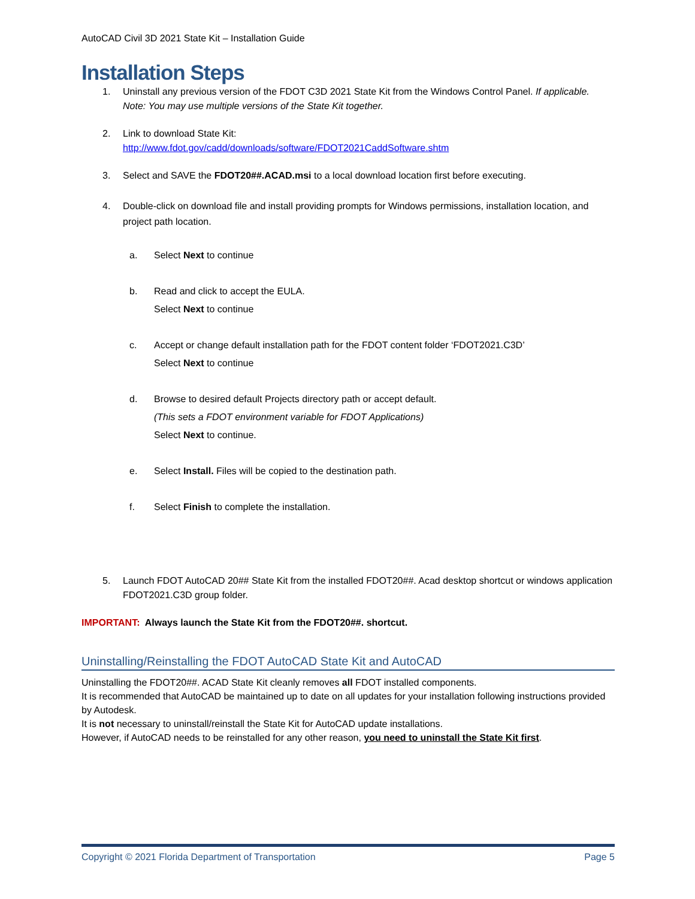AutoCAD Civil 3D 2021 State Kit – Installation Guide
Installation Steps
1. Uninstall any previous version of the FDOT C3D 2021 State Kit from the Windows Control Panel. If applicable. Note: You may use multiple versions of the State Kit together.
2. Link to download State Kit:
http://www.fdot.gov/cadd/downloads/software/FDOT2021CaddSoftware.shtm
3. Select and SAVE the FDOT20##.ACAD.msi to a local download location first before executing.
4. Double-click on download file and install providing prompts for Windows permissions, installation location, and project path location.
a. Select Next to continue
b. Read and click to accept the EULA.
Select Next to continue
c. Accept or change default installation path for the FDOT content folder ‘FDOT2021.C3D’
Select Next to continue
d. Browse to desired default Projects directory path or accept default.
(This sets a FDOT environment variable for FDOT Applications)
Select Next to continue.
e. Select Install. Files will be copied to the destination path.
f. Select Finish to complete the installation.
5. Launch FDOT AutoCAD 20## State Kit from the installed FDOT20##. Acad desktop shortcut or windows application FDOT2021.C3D group folder.
IMPORTANT: Always launch the State Kit from the FDOT20##. shortcut.
Uninstalling/Reinstalling the FDOT AutoCAD State Kit and AutoCAD
Uninstalling the FDOT20##. ACAD State Kit cleanly removes all FDOT installed components.
It is recommended that AutoCAD be maintained up to date on all updates for your installation following instructions provided by Autodesk.
It is not necessary to uninstall/reinstall the State Kit for AutoCAD update installations.
However, if AutoCAD needs to be reinstalled for any other reason, you need to uninstall the State Kit first.
Copyright © 2021 Florida Department of Transportation Page 5